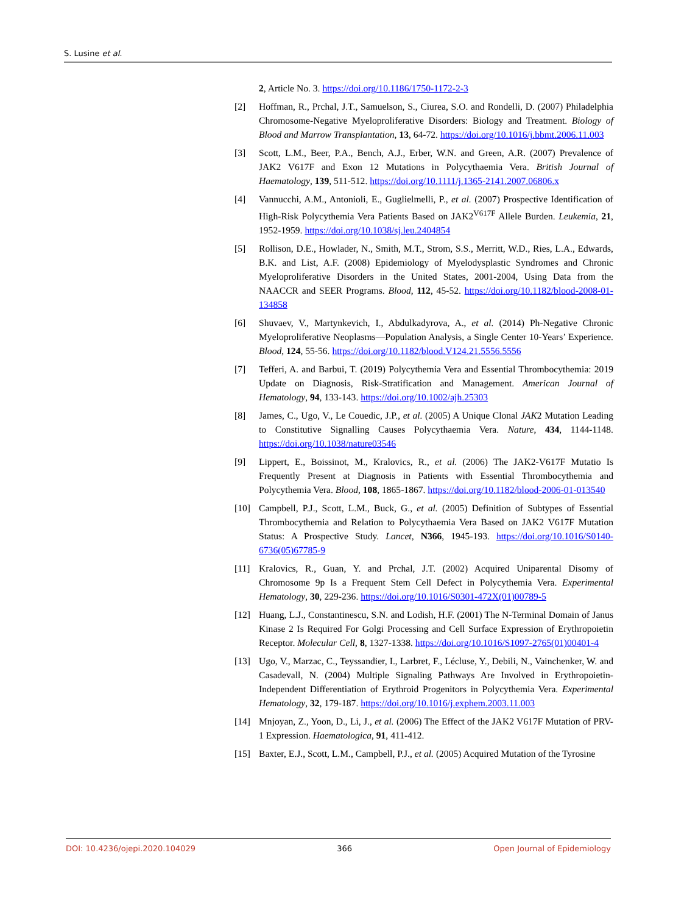S. Lusine et al.
2, Article No. 3. https://doi.org/10.1186/1750-1172-2-3
[2] Hoffman, R., Prchal, J.T., Samuelson, S., Ciurea, S.O. and Rondelli, D. (2007) Philadelphia Chromosome-Negative Myeloproliferative Disorders: Biology and Treatment. Biology of Blood and Marrow Transplantation, 13, 64-72. https://doi.org/10.1016/j.bbmt.2006.11.003
[3] Scott, L.M., Beer, P.A., Bench, A.J., Erber, W.N. and Green, A.R. (2007) Prevalence of JAK2 V617F and Exon 12 Mutations in Polycythaemia Vera. British Journal of Haematology, 139, 511-512. https://doi.org/10.1111/j.1365-2141.2007.06806.x
[4] Vannucchi, A.M., Antonioli, E., Guglielmelli, P., et al. (2007) Prospective Identification of High-Risk Polycythemia Vera Patients Based on JAK2<sup>V617F</sup> Allele Burden. Leukemia, 21, 1952-1959. https://doi.org/10.1038/sj.leu.2404854
[5] Rollison, D.E., Howlader, N., Smith, M.T., Strom, S.S., Merritt, W.D., Ries, L.A., Edwards, B.K. and List, A.F. (2008) Epidemiology of Myelodysplastic Syndromes and Chronic Myeloproliferative Disorders in the United States, 2001-2004, Using Data from the NAACCR and SEER Programs. Blood, 112, 45-52. https://doi.org/10.1182/blood-2008-01-134858
[6] Shuvaev, V., Martynkevich, I., Abdulkadyrova, A., et al. (2014) Ph-Negative Chronic Myeloproliferative Neoplasms—Population Analysis, a Single Center 10-Years’ Experience. Blood, 124, 55-56. https://doi.org/10.1182/blood.V124.21.5556.5556
[7] Tefferi, A. and Barbui, T. (2019) Polycythemia Vera and Essential Thrombocythemia: 2019 Update on Diagnosis, Risk-Stratification and Management. American Journal of Hematology, 94, 133-143. https://doi.org/10.1002/ajh.25303
[8] James, C., Ugo, V., Le Couedic, J.P., et al. (2005) A Unique Clonal JAK2 Mutation Leading to Constitutive Signalling Causes Polycythaemia Vera. Nature, 434, 1144-1148. https://doi.org/10.1038/nature03546
[9] Lippert, E., Boissinot, M., Kralovics, R., et al. (2006) The JAK2-V617F Mutatio Is Frequently Present at Diagnosis in Patients with Essential Thrombocythemia and Polycythemia Vera. Blood, 108, 1865-1867. https://doi.org/10.1182/blood-2006-01-013540
[10] Campbell, P.J., Scott, L.M., Buck, G., et al. (2005) Definition of Subtypes of Essential Thrombocythemia and Relation to Polycythaemia Vera Based on JAK2 V617F Mutation Status: A Prospective Study. Lancet, N366, 1945-193. https://doi.org/10.1016/S0140-6736(05)67785-9
[11] Kralovics, R., Guan, Y. and Prchal, J.T. (2002) Acquired Uniparental Disomy of Chromosome 9p Is a Frequent Stem Cell Defect in Polycythemia Vera. Experimental Hematology, 30, 229-236. https://doi.org/10.1016/S0301-472X(01)00789-5
[12] Huang, L.J., Constantinescu, S.N. and Lodish, H.F. (2001) The N-Terminal Domain of Janus Kinase 2 Is Required For Golgi Processing and Cell Surface Expression of Erythropoietin Receptor. Molecular Cell, 8, 1327-1338. https://doi.org/10.1016/S1097-2765(01)00401-4
[13] Ugo, V., Marzac, C., Teyssandier, I., Larbret, F., Lécluse, Y., Debili, N., Vainchenker, W. and Casadevall, N. (2004) Multiple Signaling Pathways Are Involved in Erythropoietin-Independent Differentiation of Erythroid Progenitors in Polycythemia Vera. Experimental Hematology, 32, 179-187. https://doi.org/10.1016/j.exphem.2003.11.003
[14] Mnjoyan, Z., Yoon, D., Li, J., et al. (2006) The Effect of the JAK2 V617F Mutation of PRV-1 Expression. Haematologica, 91, 411-412.
[15] Baxter, E.J., Scott, L.M., Campbell, P.J., et al. (2005) Acquired Mutation of the Tyrosine
DOI: 10.4236/ojepi.2020.104029 366 Open Journal of Epidemiology